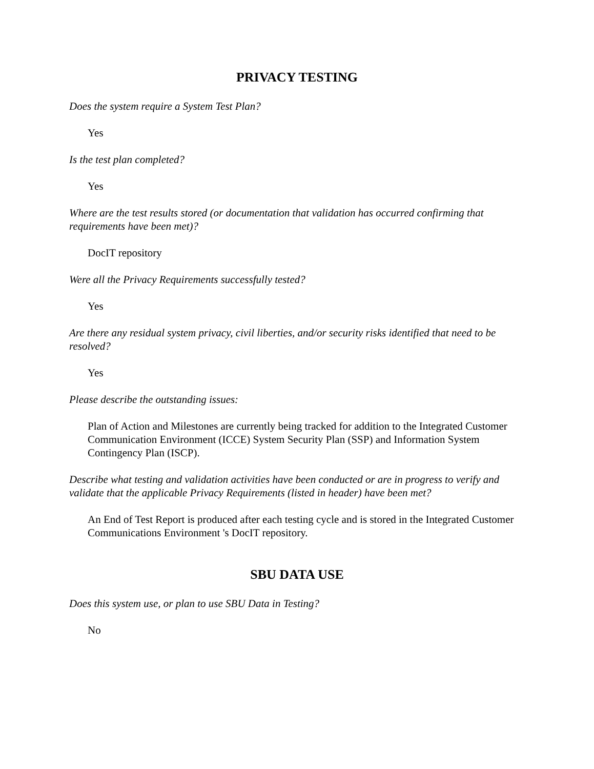PRIVACY TESTING
Does the system require a System Test Plan?
Yes
Is the test plan completed?
Yes
Where are the test results stored (or documentation that validation has occurred confirming that requirements have been met)?
DocIT repository
Were all the Privacy Requirements successfully tested?
Yes
Are there any residual system privacy, civil liberties, and/or security risks identified that need to be resolved?
Yes
Please describe the outstanding issues:
Plan of Action and Milestones are currently being tracked for addition to the Integrated Customer Communication Environment (ICCE) System Security Plan (SSP) and Information System Contingency Plan (ISCP).
Describe what testing and validation activities have been conducted or are in progress to verify and validate that the applicable Privacy Requirements (listed in header) have been met?
An End of Test Report is produced after each testing cycle and is stored in the Integrated Customer Communications Environment 's DocIT repository.
SBU DATA USE
Does this system use, or plan to use SBU Data in Testing?
No